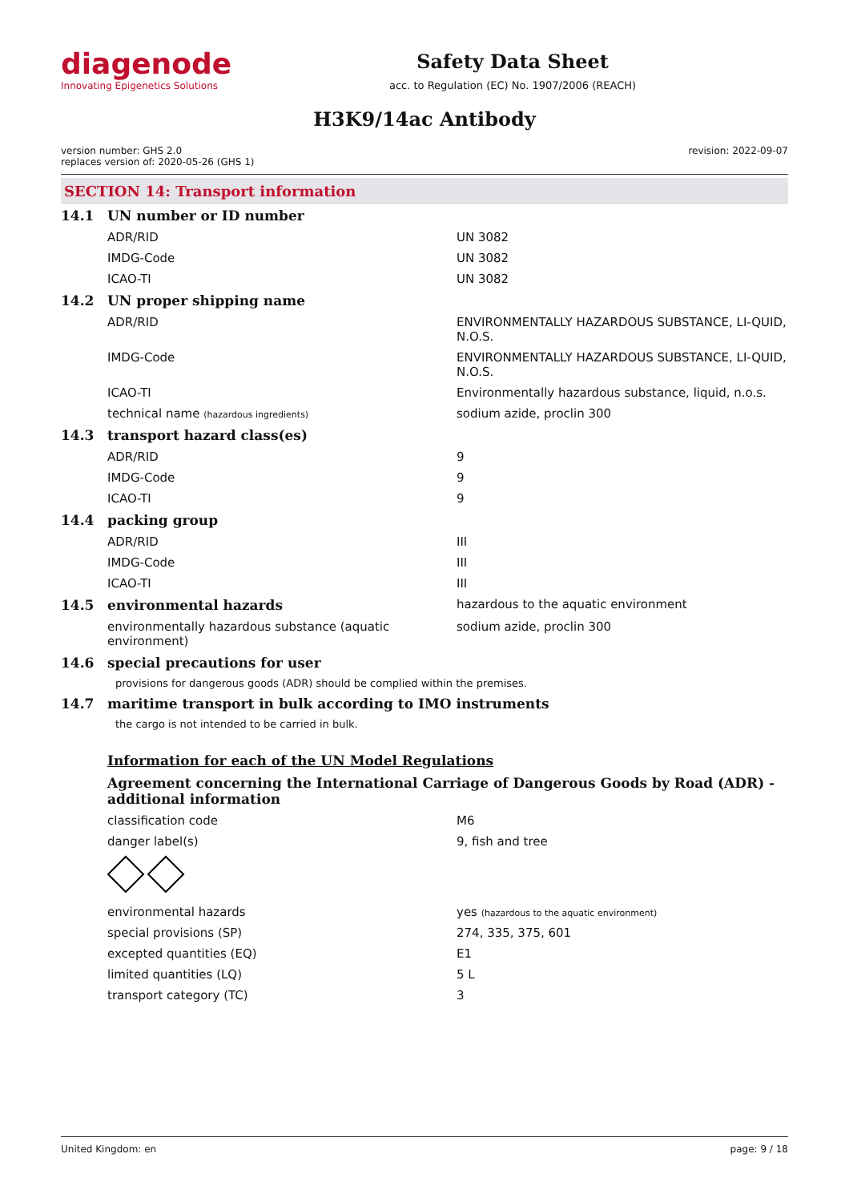diagenode
Innovating Epigenetics Solutions
Safety Data Sheet
acc. to Regulation (EC) No. 1907/2006 (REACH)
H3K9/14ac Antibody
version number: GHS 2.0
replaces version of: 2020-05-26 (GHS 1)
revision: 2022-09-07
SECTION 14: Transport information
| 14.1 | UN number or ID number | |
| | ADR/RID | UN 3082 |
| | IMDG-Code | UN 3082 |
| | ICAO-TI | UN 3082 |
| 14.2 | UN proper shipping name | |
| | ADR/RID | ENVIRONMENTALLY HAZARDOUS SUBSTANCE, LI-QUID, N.O.S. |
| | IMDG-Code | ENVIRONMENTALLY HAZARDOUS SUBSTANCE, LI-QUID, N.O.S. |
| | ICAO-TI | Environmentally hazardous substance, liquid, n.o.s. |
| | technical name (hazardous ingredients) | sodium azide, proclin 300 |
| 14.3 | transport hazard class(es) | |
| | ADR/RID | 9 |
| | IMDG-Code | 9 |
| | ICAO-TI | 9 |
| 14.4 | packing group | |
| | ADR/RID | III |
| | IMDG-Code | III |
| | ICAO-TI | III |
| 14.5 | environmental hazards | hazardous to the aquatic environment |
| | environmentally hazardous substance (aquatic environment) | sodium azide, proclin 300 |
| 14.6 | special precautions for user | |
| | provisions for dangerous goods (ADR) should be complied within the premises. | |
| 14.7 | maritime transport in bulk according to IMO instruments | |
| | the cargo is not intended to be carried in bulk. | |
| | Information for each of the UN Model Regulations | |
| | Agreement concerning the International Carriage of Dangerous Goods by Road (ADR) - additional information | |
| | classification code | M6 |
| | danger label(s) | 9, fish and tree |
| | environmental hazards | yes (hazardous to the aquatic environment) |
| | special provisions (SP) | 274, 335, 375, 601 |
| | excepted quantities (EQ) | E1 |
| | limited quantities (LQ) | 5 L |
| | transport category (TC) | 3 |
United Kingdom: en page: 9 / 18